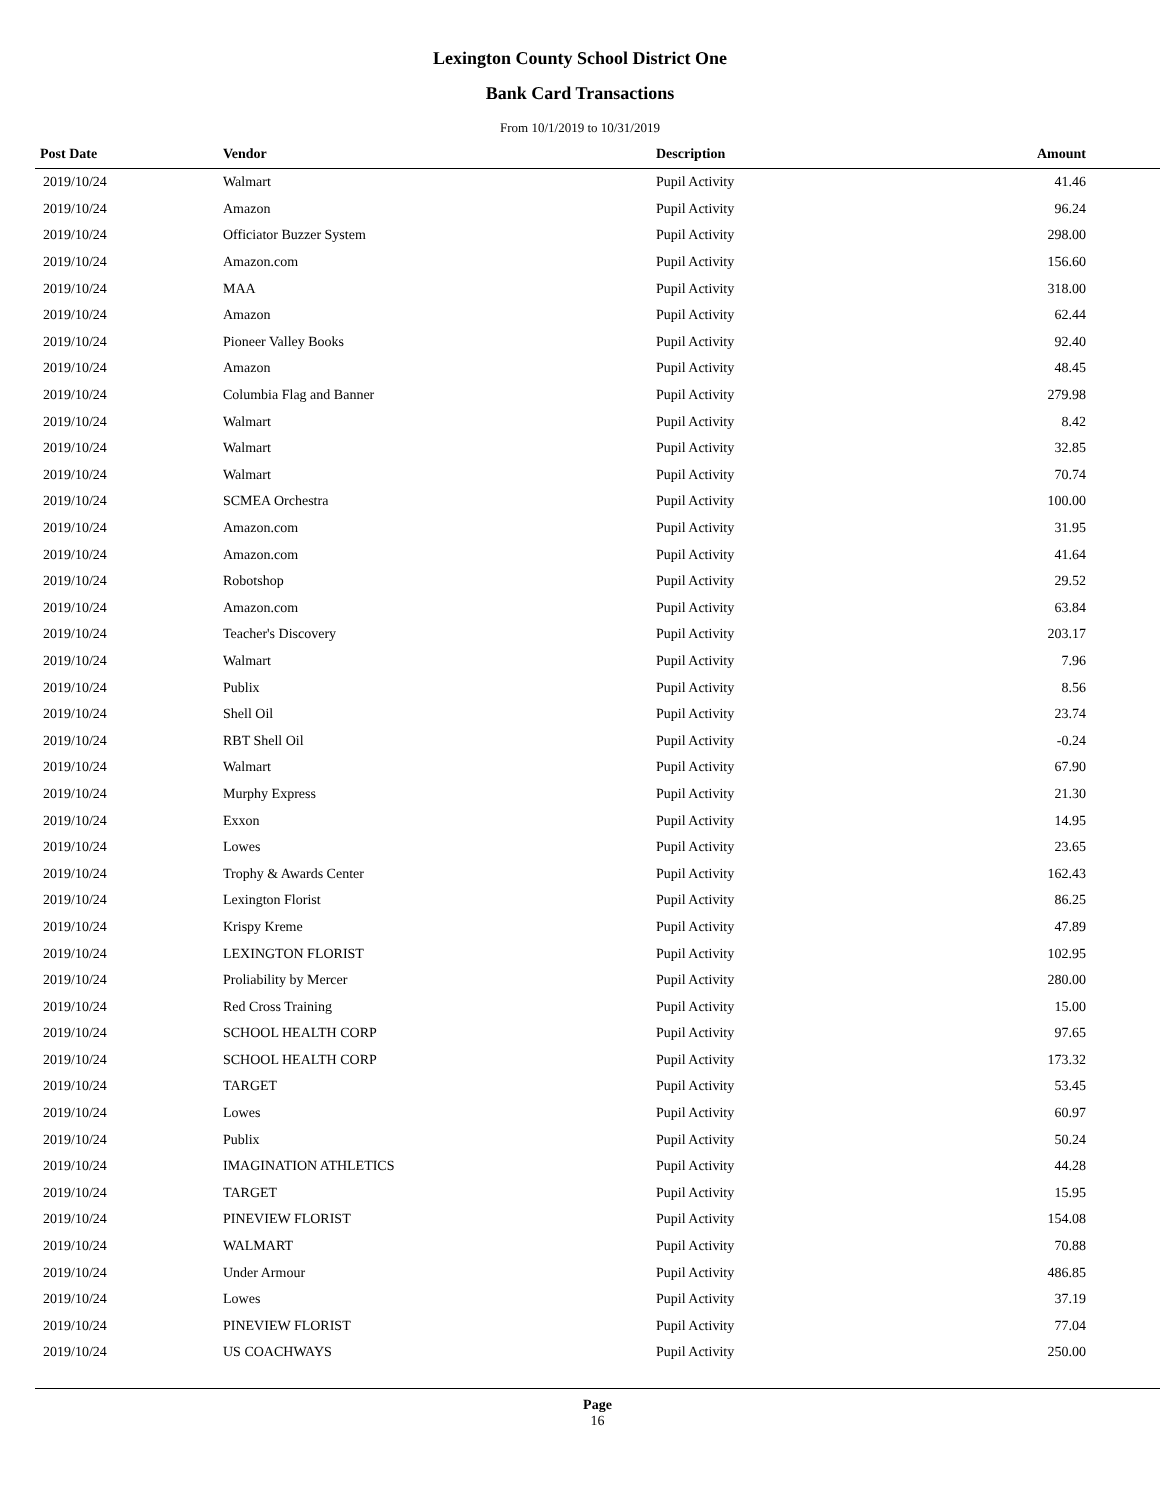Lexington County School District One
Bank Card Transactions
From 10/1/2019 to 10/31/2019
| Post Date | Vendor | Description | Amount | |
| --- | --- | --- | --- | --- |
| 2019/10/24 | Walmart | Pupil Activity | 41.46 | |
| 2019/10/24 | Amazon | Pupil Activity | 96.24 | |
| 2019/10/24 | Officiator Buzzer System | Pupil Activity | 298.00 | |
| 2019/10/24 | Amazon.com | Pupil Activity | 156.60 | |
| 2019/10/24 | MAA | Pupil Activity | 318.00 | |
| 2019/10/24 | Amazon | Pupil Activity | 62.44 | |
| 2019/10/24 | Pioneer Valley Books | Pupil Activity | 92.40 | |
| 2019/10/24 | Amazon | Pupil Activity | 48.45 | |
| 2019/10/24 | Columbia Flag and Banner | Pupil Activity | 279.98 | |
| 2019/10/24 | Walmart | Pupil Activity | 8.42 | |
| 2019/10/24 | Walmart | Pupil Activity | 32.85 | |
| 2019/10/24 | Walmart | Pupil Activity | 70.74 | |
| 2019/10/24 | SCMEA Orchestra | Pupil Activity | 100.00 | |
| 2019/10/24 | Amazon.com | Pupil Activity | 31.95 | |
| 2019/10/24 | Amazon.com | Pupil Activity | 41.64 | |
| 2019/10/24 | Robotshop | Pupil Activity | 29.52 | |
| 2019/10/24 | Amazon.com | Pupil Activity | 63.84 | |
| 2019/10/24 | Teacher's Discovery | Pupil Activity | 203.17 | |
| 2019/10/24 | Walmart | Pupil Activity | 7.96 | |
| 2019/10/24 | Publix | Pupil Activity | 8.56 | |
| 2019/10/24 | Shell Oil | Pupil Activity | 23.74 | |
| 2019/10/24 | RBT Shell Oil | Pupil Activity | -0.24 | |
| 2019/10/24 | Walmart | Pupil Activity | 67.90 | |
| 2019/10/24 | Murphy Express | Pupil Activity | 21.30 | |
| 2019/10/24 | Exxon | Pupil Activity | 14.95 | |
| 2019/10/24 | Lowes | Pupil Activity | 23.65 | |
| 2019/10/24 | Trophy & Awards Center | Pupil Activity | 162.43 | |
| 2019/10/24 | Lexington Florist | Pupil Activity | 86.25 | |
| 2019/10/24 | Krispy Kreme | Pupil Activity | 47.89 | |
| 2019/10/24 | LEXINGTON FLORIST | Pupil Activity | 102.95 | |
| 2019/10/24 | Proliability by Mercer | Pupil Activity | 280.00 | |
| 2019/10/24 | Red Cross Training | Pupil Activity | 15.00 | |
| 2019/10/24 | SCHOOL HEALTH CORP | Pupil Activity | 97.65 | |
| 2019/10/24 | SCHOOL HEALTH CORP | Pupil Activity | 173.32 | |
| 2019/10/24 | TARGET | Pupil Activity | 53.45 | |
| 2019/10/24 | Lowes | Pupil Activity | 60.97 | |
| 2019/10/24 | Publix | Pupil Activity | 50.24 | |
| 2019/10/24 | IMAGINATION ATHLETICS | Pupil Activity | 44.28 | |
| 2019/10/24 | TARGET | Pupil Activity | 15.95 | |
| 2019/10/24 | PINEVIEW FLORIST | Pupil Activity | 154.08 | |
| 2019/10/24 | WALMART | Pupil Activity | 70.88 | |
| 2019/10/24 | Under Armour | Pupil Activity | 486.85 | |
| 2019/10/24 | Lowes | Pupil Activity | 37.19 | |
| 2019/10/24 | PINEVIEW FLORIST | Pupil Activity | 77.04 | |
| 2019/10/24 | US COACHWAYS | Pupil Activity | 250.00 | |
Page
16